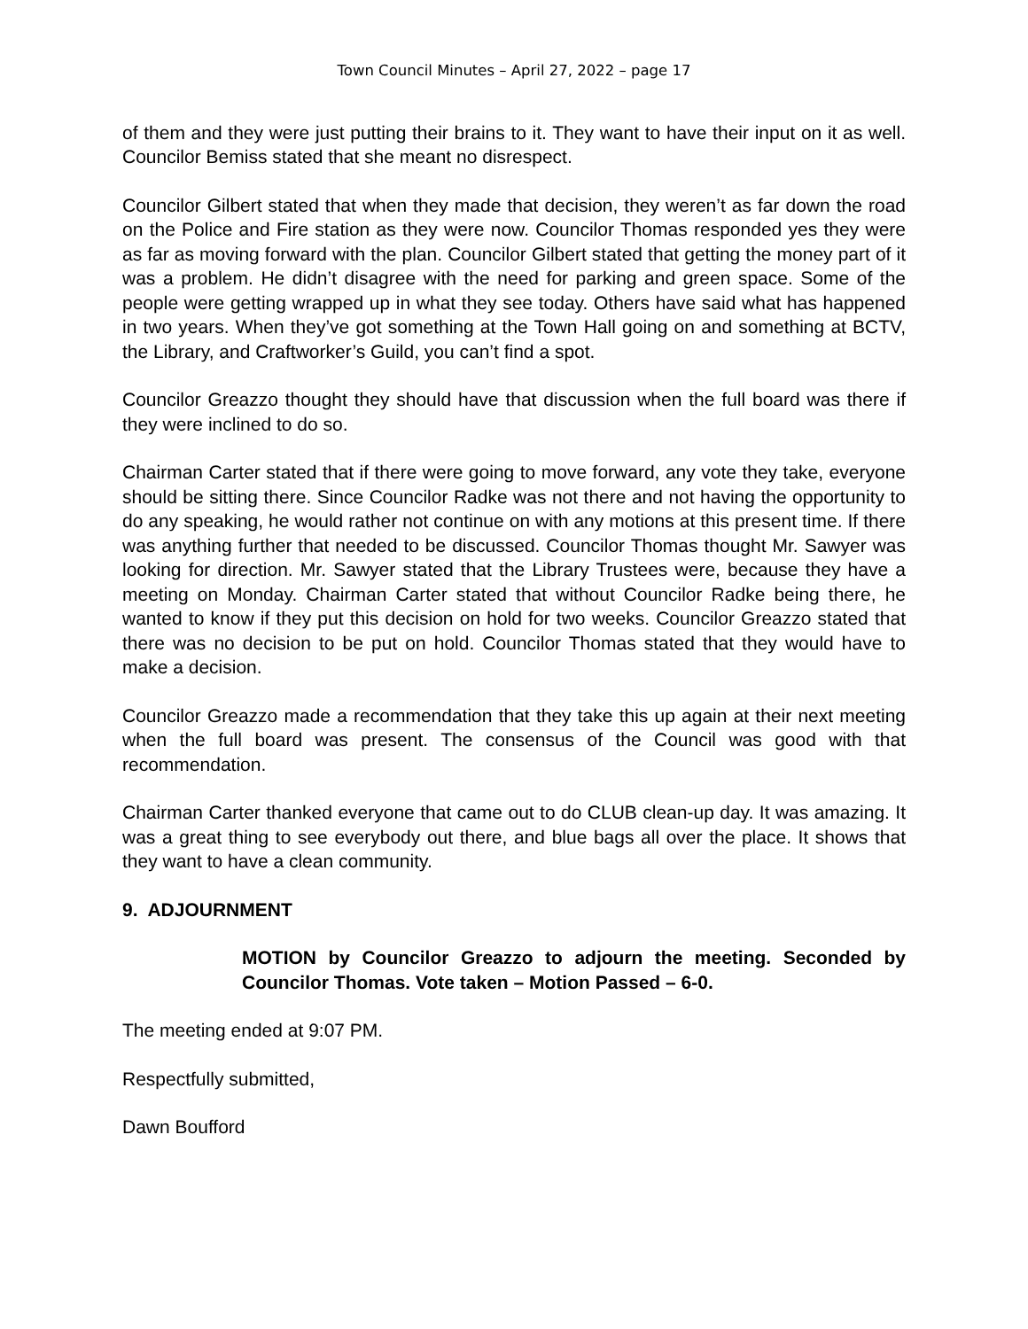Town Council Minutes – April 27, 2022 – page 17
of them and they were just putting their brains to it. They want to have their input on it as well. Councilor Bemiss stated that she meant no disrespect.
Councilor Gilbert stated that when they made that decision, they weren’t as far down the road on the Police and Fire station as they were now. Councilor Thomas responded yes they were as far as moving forward with the plan. Councilor Gilbert stated that getting the money part of it was a problem. He didn’t disagree with the need for parking and green space. Some of the people were getting wrapped up in what they see today. Others have said what has happened in two years. When they’ve got something at the Town Hall going on and something at BCTV, the Library, and Craftworker’s Guild, you can’t find a spot.
Councilor Greazzo thought they should have that discussion when the full board was there if they were inclined to do so.
Chairman Carter stated that if there were going to move forward, any vote they take, everyone should be sitting there. Since Councilor Radke was not there and not having the opportunity to do any speaking, he would rather not continue on with any motions at this present time. If there was anything further that needed to be discussed. Councilor Thomas thought Mr. Sawyer was looking for direction. Mr. Sawyer stated that the Library Trustees were, because they have a meeting on Monday. Chairman Carter stated that without Councilor Radke being there, he wanted to know if they put this decision on hold for two weeks. Councilor Greazzo stated that there was no decision to be put on hold. Councilor Thomas stated that they would have to make a decision.
Councilor Greazzo made a recommendation that they take this up again at their next meeting when the full board was present. The consensus of the Council was good with that recommendation.
Chairman Carter thanked everyone that came out to do CLUB clean-up day. It was amazing. It was a great thing to see everybody out there, and blue bags all over the place. It shows that they want to have a clean community.
9. ADJOURNMENT
MOTION by Councilor Greazzo to adjourn the meeting. Seconded by Councilor Thomas. Vote taken – Motion Passed – 6-0.
The meeting ended at 9:07 PM.
Respectfully submitted,
Dawn Boufford